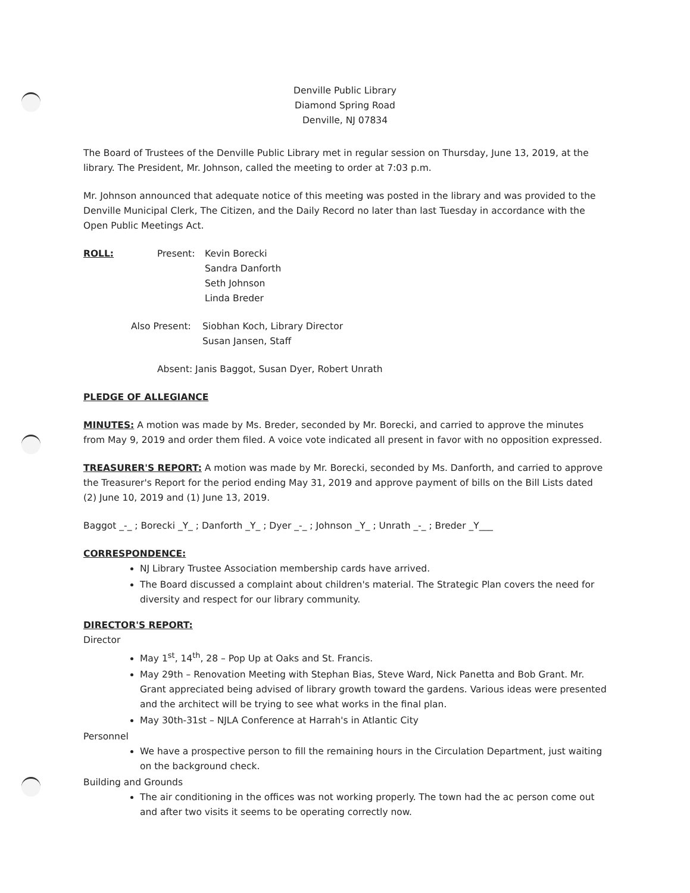Denville Public Library
Diamond Spring Road
Denville, NJ 07834
The Board of Trustees of the Denville Public Library met in regular session on Thursday, June 13, 2019, at the library. The President, Mr. Johnson, called the meeting to order at 7:03 p.m.
Mr. Johnson announced that adequate notice of this meeting was posted in the library and was provided to the Denville Municipal Clerk, The Citizen, and the Daily Record no later than last Tuesday in accordance with the Open Public Meetings Act.
ROLL: Present: Kevin Borecki
Sandra Danforth
Seth Johnson
Linda Breder
Also Present: Siobhan Koch, Library Director
Susan Jansen, Staff
Absent: Janis Baggot, Susan Dyer, Robert Unrath
PLEDGE OF ALLEGIANCE
MINUTES: A motion was made by Ms. Breder, seconded by Mr. Borecki, and carried to approve the minutes from May 9, 2019 and order them filed. A voice vote indicated all present in favor with no opposition expressed.
TREASURER'S REPORT: A motion was made by Mr. Borecki, seconded by Ms. Danforth, and carried to approve the Treasurer's Report for the period ending May 31, 2019 and approve payment of bills on the Bill Lists dated (2) June 10, 2019 and (1) June 13, 2019.
Baggot _-_ ; Borecki _Y_ ; Danforth _Y_ ; Dyer _-_ ; Johnson _Y_ ; Unrath _-_ ; Breder _Y___
CORRESPONDENCE:
NJ Library Trustee Association membership cards have arrived.
The Board discussed a complaint about children's material. The Strategic Plan covers the need for diversity and respect for our library community.
DIRECTOR'S REPORT:
Director
May 1<sup>st</sup>, 14<sup>th</sup>, 28 – Pop Up at Oaks and St. Francis.
May 29th – Renovation Meeting with Stephan Bias, Steve Ward, Nick Panetta and Bob Grant. Mr. Grant appreciated being advised of library growth toward the gardens. Various ideas were presented and the architect will be trying to see what works in the final plan.
May 30th-31st – NJLA Conference at Harrah's in Atlantic City
Personnel
We have a prospective person to fill the remaining hours in the Circulation Department, just waiting on the background check.
Building and Grounds
The air conditioning in the offices was not working properly. The town had the ac person come out and after two visits it seems to be operating correctly now.